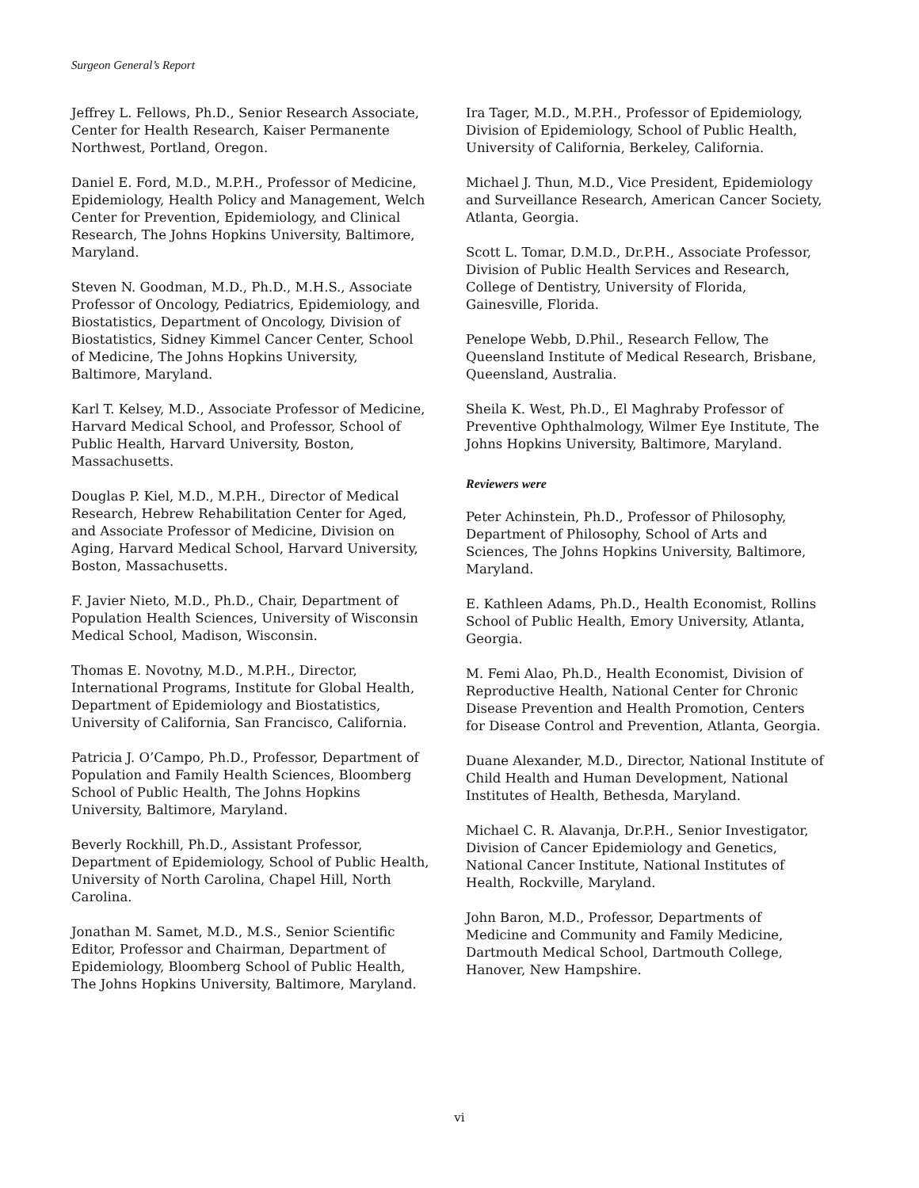Surgeon General’s Report
Jeffrey L. Fellows, Ph.D., Senior Research Associate, Center for Health Research, Kaiser Permanente Northwest, Portland, Oregon.
Daniel E. Ford, M.D., M.P.H., Professor of Medicine, Epidemiology, Health Policy and Management, Welch Center for Prevention, Epidemiology, and Clinical Research, The Johns Hopkins University, Baltimore, Maryland.
Steven N. Goodman, M.D., Ph.D., M.H.S., Associate Professor of Oncology, Pediatrics, Epidemiology, and Biostatistics, Department of Oncology, Division of Biostatistics, Sidney Kimmel Cancer Center, School of Medicine, The Johns Hopkins University, Baltimore, Maryland.
Karl T. Kelsey, M.D., Associate Professor of Medicine, Harvard Medical School, and Professor, School of Public Health, Harvard University, Boston, Massachusetts.
Douglas P. Kiel, M.D., M.P.H., Director of Medical Research, Hebrew Rehabilitation Center for Aged, and Associate Professor of Medicine, Division on Aging, Harvard Medical School, Harvard University, Boston, Massachusetts.
F. Javier Nieto, M.D., Ph.D., Chair, Department of Population Health Sciences, University of Wisconsin Medical School, Madison, Wisconsin.
Thomas E. Novotny, M.D., M.P.H., Director, International Programs, Institute for Global Health, Department of Epidemiology and Biostatistics, University of California, San Francisco, California.
Patricia J. O’Campo, Ph.D., Professor, Department of Population and Family Health Sciences, Bloomberg School of Public Health, The Johns Hopkins University, Baltimore, Maryland.
Beverly Rockhill, Ph.D., Assistant Professor, Department of Epidemiology, School of Public Health, University of North Carolina, Chapel Hill, North Carolina.
Jonathan M. Samet, M.D., M.S., Senior Scientific Editor, Professor and Chairman, Department of Epidemiology, Bloomberg School of Public Health, The Johns Hopkins University, Baltimore, Maryland.
Ira Tager, M.D., M.P.H., Professor of Epidemiology, Division of Epidemiology, School of Public Health, University of California, Berkeley, California.
Michael J. Thun, M.D., Vice President, Epidemiology and Surveillance Research, American Cancer Society, Atlanta, Georgia.
Scott L. Tomar, D.M.D., Dr.P.H., Associate Professor, Division of Public Health Services and Research, College of Dentistry, University of Florida, Gainesville, Florida.
Penelope Webb, D.Phil., Research Fellow, The Queensland Institute of Medical Research, Brisbane, Queensland, Australia.
Sheila K. West, Ph.D., El Maghraby Professor of Preventive Ophthalmology, Wilmer Eye Institute, The Johns Hopkins University, Baltimore, Maryland.
Reviewers were
Peter Achinstein, Ph.D., Professor of Philosophy, Department of Philosophy, School of Arts and Sciences, The Johns Hopkins University, Baltimore, Maryland.
E. Kathleen Adams, Ph.D., Health Economist, Rollins School of Public Health, Emory University, Atlanta, Georgia.
M. Femi Alao, Ph.D., Health Economist, Division of Reproductive Health, National Center for Chronic Disease Prevention and Health Promotion, Centers for Disease Control and Prevention, Atlanta, Georgia.
Duane Alexander, M.D., Director, National Institute of Child Health and Human Development, National Institutes of Health, Bethesda, Maryland.
Michael C. R. Alavanja, Dr.P.H., Senior Investigator, Division of Cancer Epidemiology and Genetics, National Cancer Institute, National Institutes of Health, Rockville, Maryland.
John Baron, M.D., Professor, Departments of Medicine and Community and Family Medicine, Dartmouth Medical School, Dartmouth College, Hanover, New Hampshire.
vi